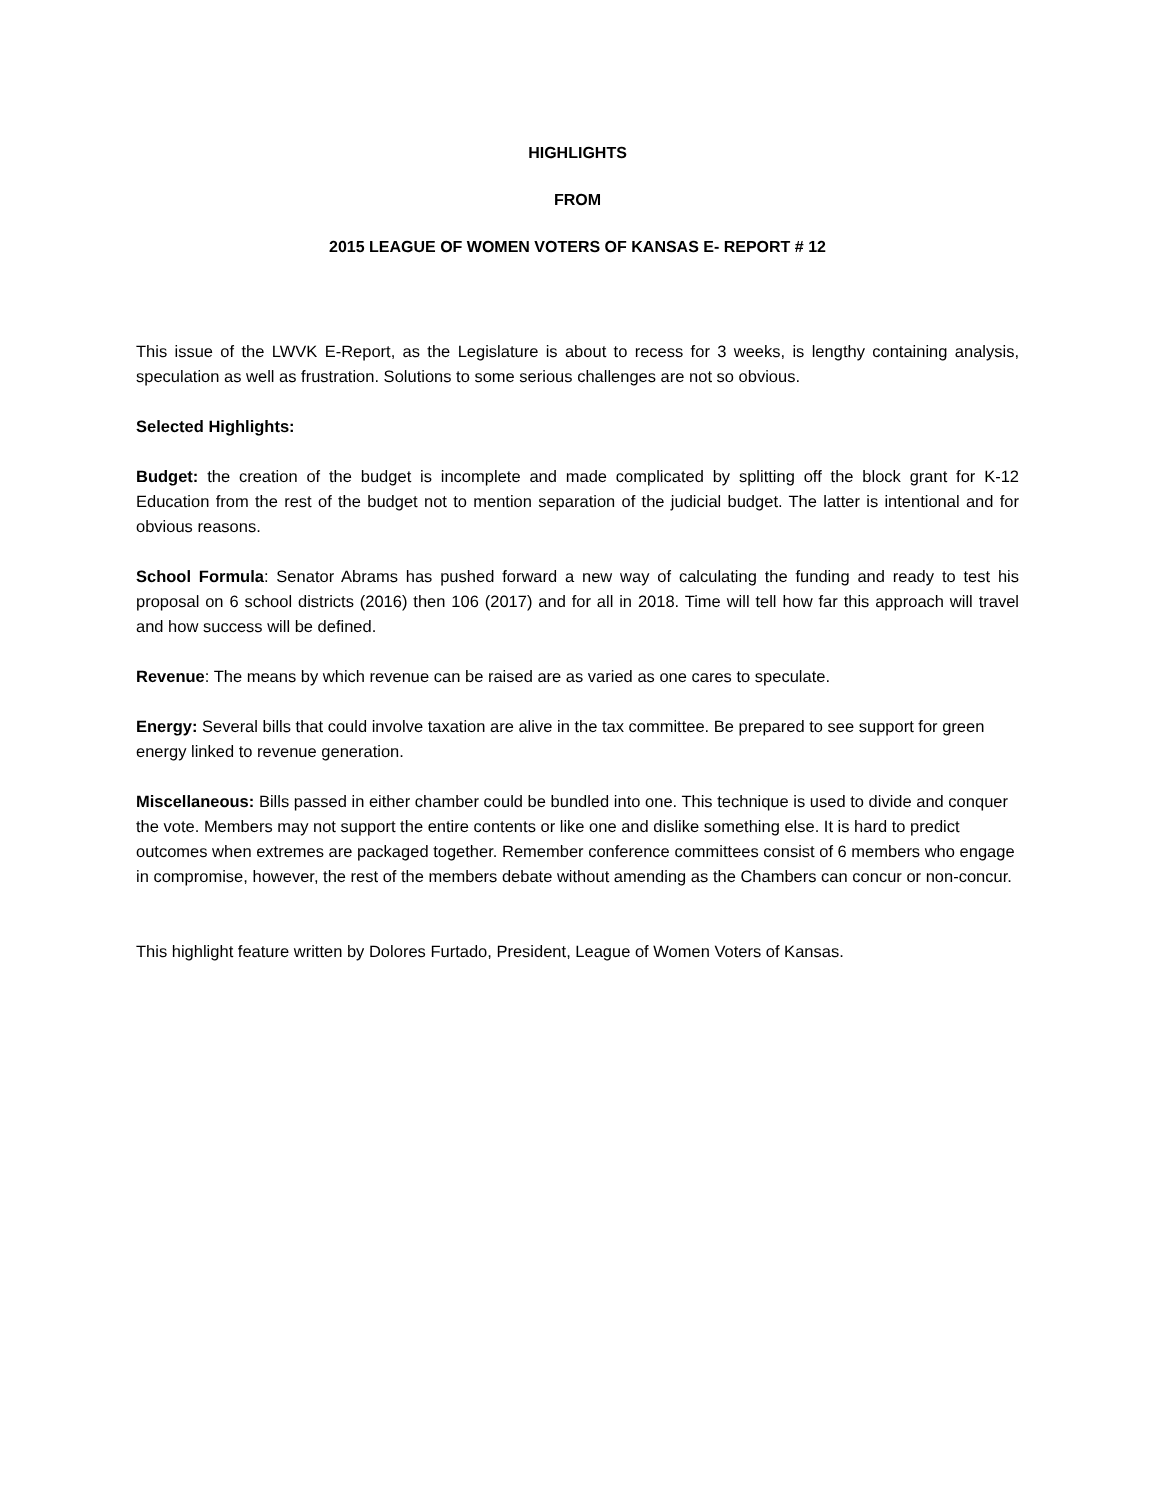HIGHLIGHTS
FROM
2015 LEAGUE OF WOMEN VOTERS OF KANSAS E- REPORT # 12
This issue of the LWVK E-Report, as the Legislature is about to recess for 3 weeks, is lengthy containing analysis, speculation as well as frustration. Solutions to some serious challenges are not so obvious.
Selected Highlights:
Budget: the creation of the budget is incomplete and made complicated by splitting off the block grant for K-12 Education from the rest of the budget not to mention separation of the judicial budget. The latter is intentional and for obvious reasons.
School Formula: Senator Abrams has pushed forward a new way of calculating the funding and ready to test his proposal on 6 school districts (2016) then 106 (2017) and for all in 2018. Time will tell how far this approach will travel and how success will be defined.
Revenue: The means by which revenue can be raised are as varied as one cares to speculate.
Energy: Several bills that could involve taxation are alive in the tax committee. Be prepared to see support for green energy linked to revenue generation.
Miscellaneous: Bills passed in either chamber could be bundled into one. This technique is used to divide and conquer the vote. Members may not support the entire contents or like one and dislike something else. It is hard to predict outcomes when extremes are packaged together. Remember conference committees consist of 6 members who engage in compromise, however, the rest of the members debate without amending as the Chambers can concur or non-concur.
This highlight feature written by Dolores Furtado, President, League of Women Voters of Kansas.